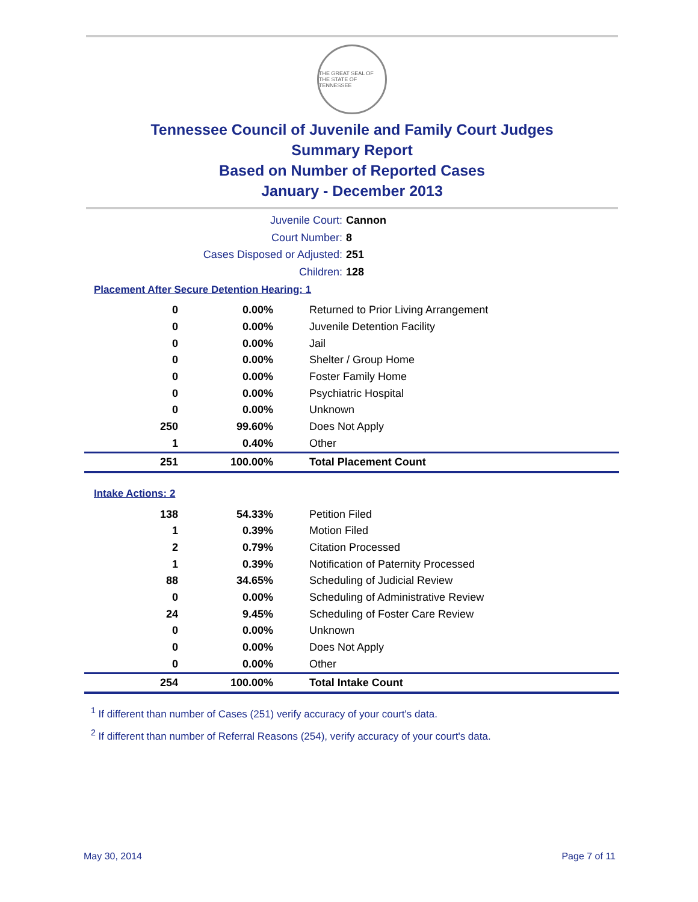THE GREAT SEAL OF THE STATE OF TENNESSEE
Tennessee Council of Juvenile and Family Court Judges
Summary Report
Based on Number of Reported Cases
January - December 2013
Juvenile Court: Cannon
Court Number: 8
Cases Disposed or Adjusted: 251
Children: 128
Placement After Secure Detention Hearing: 1
| 0 | 0.00% | Returned to Prior Living Arrangement |
| 0 | 0.00% | Juvenile Detention Facility |
| 0 | 0.00% | Jail |
| 0 | 0.00% | Shelter / Group Home |
| 0 | 0.00% | Foster Family Home |
| 0 | 0.00% | Psychiatric Hospital |
| 0 | 0.00% | Unknown |
| 250 | 99.60% | Does Not Apply |
| 1 | 0.40% | Other |
| 251 | 100.00% | Total Placement Count |
Intake Actions: 2
| 138 | 54.33% | Petition Filed |
| 1 | 0.39% | Motion Filed |
| 2 | 0.79% | Citation Processed |
| 1 | 0.39% | Notification of Paternity Processed |
| 88 | 34.65% | Scheduling of Judicial Review |
| 0 | 0.00% | Scheduling of Administrative Review |
| 24 | 9.45% | Scheduling of Foster Care Review |
| 0 | 0.00% | Unknown |
| 0 | 0.00% | Does Not Apply |
| 0 | 0.00% | Other |
| 254 | 100.00% | Total Intake Count |
<sup>1</sup> If different than number of Cases (251) verify accuracy of your court's data.
<sup>2</sup> If different than number of Referral Reasons (254), verify accuracy of your court's data.
May 30, 2014 Page 7 of 11